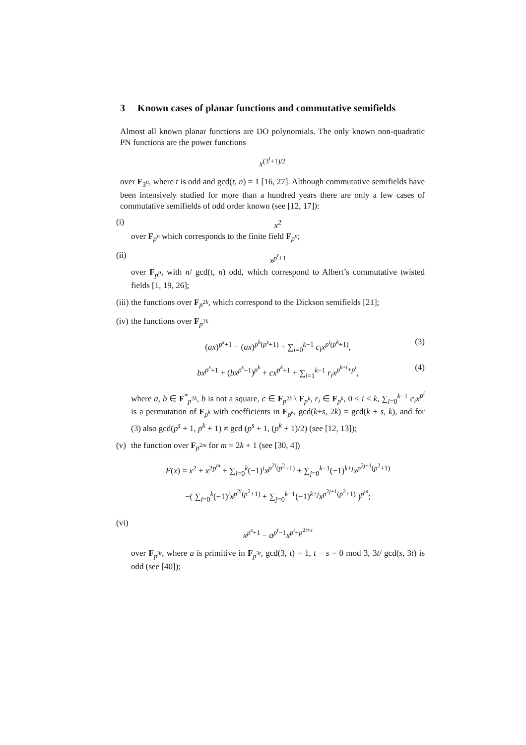3 Known cases of planar functions and commutative semifields
Almost all known planar functions are DO polynomials. The only known non-quadratic PN functions are the power functions
x<sup>(3<sup>t</sup>+1)/2</sup>
over F<sub>3<sup>n</sup></sub>, where t is odd and gcd(t, n) = 1 [16, 27]. Although commutative semifields have been intensively studied for more than a hundred years there are only a few cases of commutative semifields of odd order known (see [12, 17]):
(i)
x<sup>2</sup>
over F<sub>p<sup>n</sup></sub> which corresponds to the finite field F<sub>p<sup>n</sup></sub>;
(ii)
x<sup>p<sup>t</sup>+1</sup>
over F<sub>p<sup>n</sup></sub>, with n/ gcd(t, n) odd, which correspond to Albert’s commutative twisted fields [1, 19, 26];
(iii)
the functions over F<sub>p<sup>2k</sup></sub>, which correspond to the Dickson semifields [21];
(iv)
the functions over F<sub>p<sup>2k</sup></sub>
(ax)<sup>p<sup>s</sup>+1</sup> − (ax)<sup>p<sup>k</sup>(p<sup>s</sup>+1)</sup> + ∑<sub>i=0</sub><sup>k−1</sup> c<sub>i</sub>x<sup>p<sup>i</sup>(p<sup>k</sup>+1)</sup>, (3)
bx<sup>p<sup>s</sup>+1</sup> + (bx<sup>p<sup>s</sup>+1</sup>)<sup>p<sup>k</sup></sup> + cx<sup>p<sup>k</sup>+1</sup> + ∑<sub>i=1</sub><sup>k−1</sup> r<sub>i</sub>x<sup>p<sup>k+i</sup>+p<sup>i</sup></sup>, (4)
where a, b ∈ F<sup>*</sup><sub>p<sup>2k</sup></sub>, b is not a square, c ∈ F<sub>p<sup>2k</sup></sub> \ F<sub>p<sup>k</sup></sub>, r<sub>i</sub> ∈ F<sub>p<sup>k</sup></sub>, 0 ≤ i < k, ∑<sub>i=0</sub><sup>k−1</sup> c<sub>i</sub>x<sup>p<sup>i</sup></sup> is a permutation of F<sub>p<sup>k</sup></sub> with coefficients in F<sub>p<sup>k</sup></sub>, gcd(k+s, 2k) = gcd(k + s, k), and for (3) also gcd(p<sup>s</sup> + 1, p<sup>k</sup> + 1) ≠ gcd (p<sup>s</sup> + 1, (p<sup>k</sup> + 1)/2) (see [12, 13]);
(v)
the function over F<sub>p<sup>2m</sup></sub> for m = 2k + 1 (see [30, 4])
F(x) = x<sup>2</sup> + x<sup>2p<sup>m</sup></sup> + ∑<sub>i=0</sub><sup>k</sup>(−1)<sup>i</sup>x<sup>p<sup>2i</sup>(p<sup>2</sup>+1)</sup> + ∑<sub>j=0</sub><sup>k−1</sup>(−1)<sup>k+j</sup>x<sup>p<sup>2j+1</sup>(p<sup>2</sup>+1)</sup>
−( ∑<sub>i=0</sub><sup>k</sup>(−1)<sup>i</sup>x<sup>p<sup>2i</sup>(p<sup>2</sup>+1)</sup> + ∑<sub>j=0</sub><sup>k−1</sup>(−1)<sup>k+j</sup>x<sup>p<sup>2j+1</sup>(p<sup>2</sup>+1)</sup> )<sup>p<sup>m</sup></sup>;
(vi)
x<sup>p<sup>s</sup>+1</sup> − a<sup>p<sup>t</sup>−1</sup>x<sup>p<sup>t</sup>+p<sup>2t+s</sup></sup>
over F<sub>p<sup>3t</sup></sub>, where a is primitive in F<sub>p<sup>3t</sup></sub>, gcd(3, t) = 1, t − s = 0 mod 3, 3t/ gcd(s, 3t) is odd (see [40]);